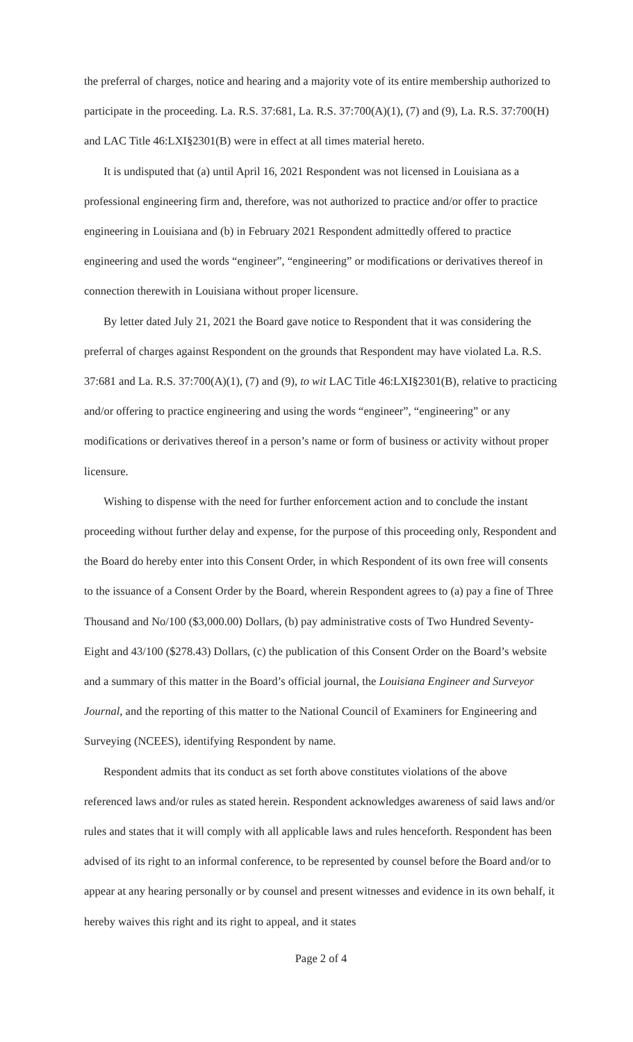the preferral of charges, notice and hearing and a majority vote of its entire membership authorized to participate in the proceeding. La. R.S. 37:681, La. R.S. 37:700(A)(1), (7) and (9), La. R.S. 37:700(H) and LAC Title 46:LXI§2301(B) were in effect at all times material hereto.
It is undisputed that (a) until April 16, 2021 Respondent was not licensed in Louisiana as a professional engineering firm and, therefore, was not authorized to practice and/or offer to practice engineering in Louisiana and (b) in February 2021 Respondent admittedly offered to practice engineering and used the words “engineer”, “engineering” or modifications or derivatives thereof in connection therewith in Louisiana without proper licensure.
By letter dated July 21, 2021 the Board gave notice to Respondent that it was considering the preferral of charges against Respondent on the grounds that Respondent may have violated La. R.S. 37:681 and La. R.S. 37:700(A)(1), (7) and (9), to wit LAC Title 46:LXI§2301(B), relative to practicing and/or offering to practice engineering and using the words “engineer”, “engineering” or any modifications or derivatives thereof in a person’s name or form of business or activity without proper licensure.
Wishing to dispense with the need for further enforcement action and to conclude the instant proceeding without further delay and expense, for the purpose of this proceeding only, Respondent and the Board do hereby enter into this Consent Order, in which Respondent of its own free will consents to the issuance of a Consent Order by the Board, wherein Respondent agrees to (a) pay a fine of Three Thousand and No/100 ($3,000.00) Dollars, (b) pay administrative costs of Two Hundred Seventy-Eight and 43/100 ($278.43) Dollars, (c) the publication of this Consent Order on the Board’s website and a summary of this matter in the Board’s official journal, the Louisiana Engineer and Surveyor Journal, and the reporting of this matter to the National Council of Examiners for Engineering and Surveying (NCEES), identifying Respondent by name.
Respondent admits that its conduct as set forth above constitutes violations of the above referenced laws and/or rules as stated herein. Respondent acknowledges awareness of said laws and/or rules and states that it will comply with all applicable laws and rules henceforth. Respondent has been advised of its right to an informal conference, to be represented by counsel before the Board and/or to appear at any hearing personally or by counsel and present witnesses and evidence in its own behalf, it hereby waives this right and its right to appeal, and it states
Page 2 of 4